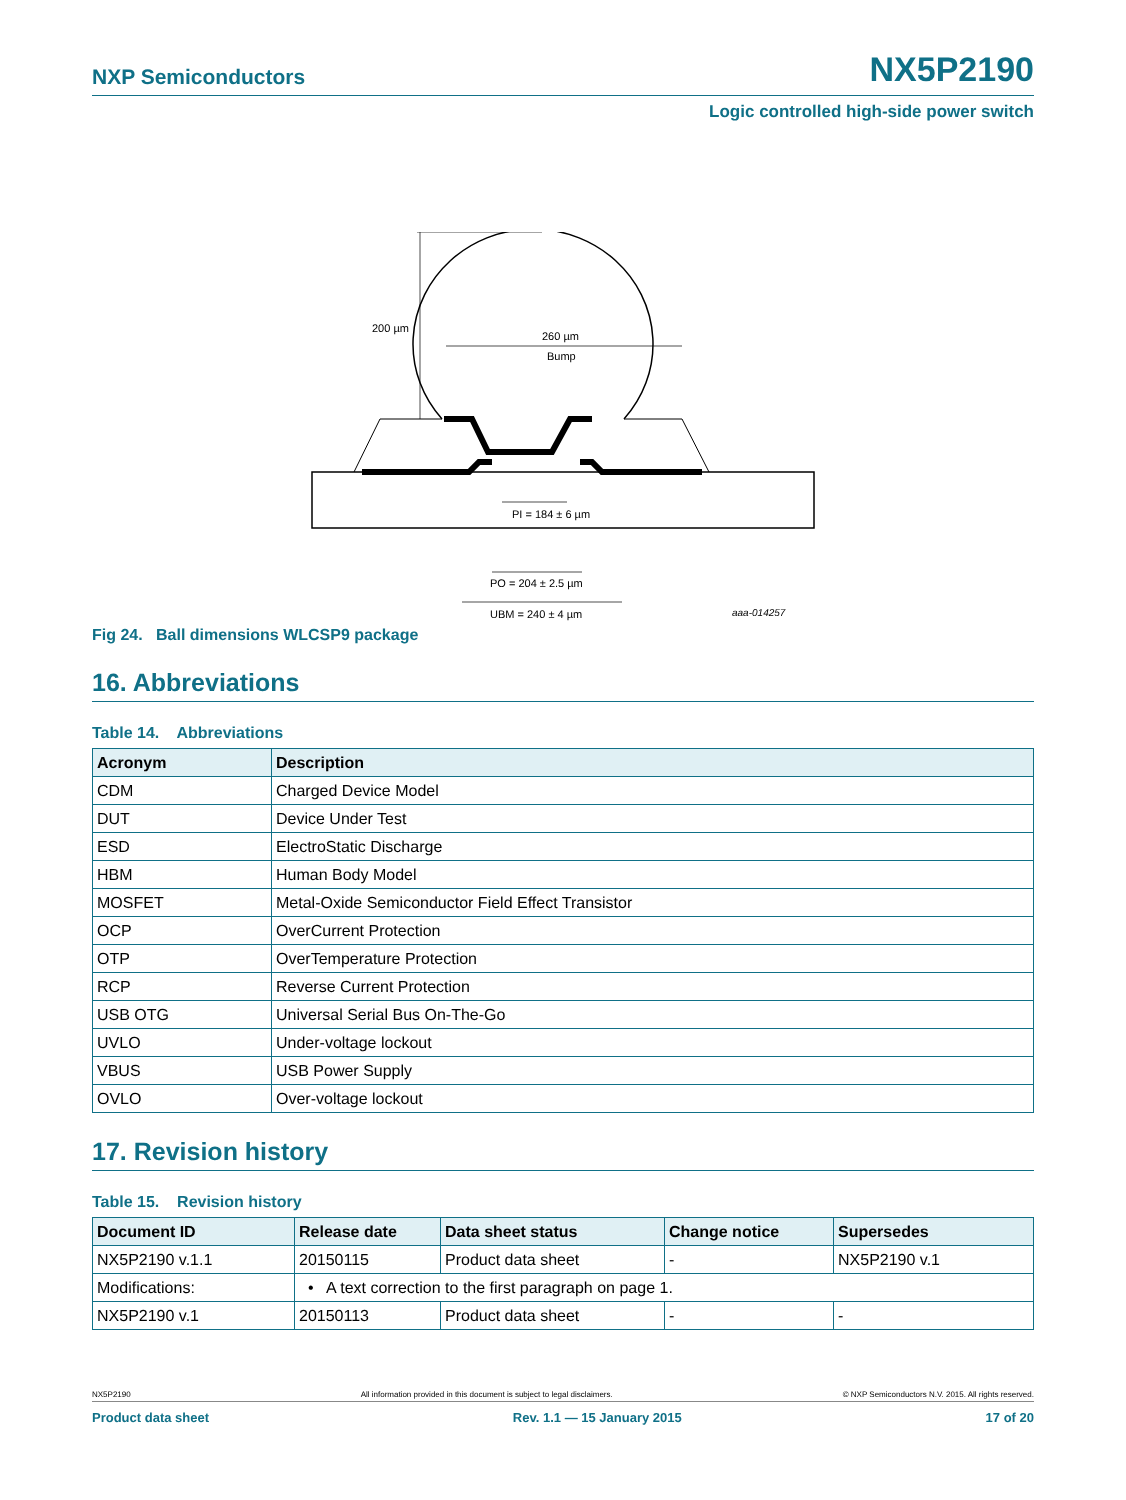NXP Semiconductors NX5P2190
Logic controlled high-side power switch
200 µm
260 µm
Bump
PI = 184 ± 6 µm
PO = 204 ± 2.5 µm
UBM = 240 ± 4 µm
aaa-014257
Fig 24. Ball dimensions WLCSP9 package
16. Abbreviations
Table 14. Abbreviations
| Acronym | Description |
| --- | --- |
| CDM | Charged Device Model |
| DUT | Device Under Test |
| ESD | ElectroStatic Discharge |
| HBM | Human Body Model |
| MOSFET | Metal-Oxide Semiconductor Field Effect Transistor |
| OCP | OverCurrent Protection |
| OTP | OverTemperature Protection |
| RCP | Reverse Current Protection |
| USB OTG | Universal Serial Bus On-The-Go |
| UVLO | Under-voltage lockout |
| VBUS | USB Power Supply |
| OVLO | Over-voltage lockout |
17. Revision history
Table 15. Revision history
| Document ID | Release date | Data sheet status | Change notice | Supersedes |
| --- | --- | --- | --- | --- |
| NX5P2190 v.1.1 | 20150115 | Product data sheet | - | NX5P2190 v.1 |
| Modifications: | • A text correction to the first paragraph on page 1. | | | |
| NX5P2190 v.1 | 20150113 | Product data sheet | - | - |
NX5P2190 All information provided in this document is subject to legal disclaimers. © NXP Semiconductors N.V. 2015. All rights reserved.
Product data sheet Rev. 1.1 — 15 January 2015 17 of 20